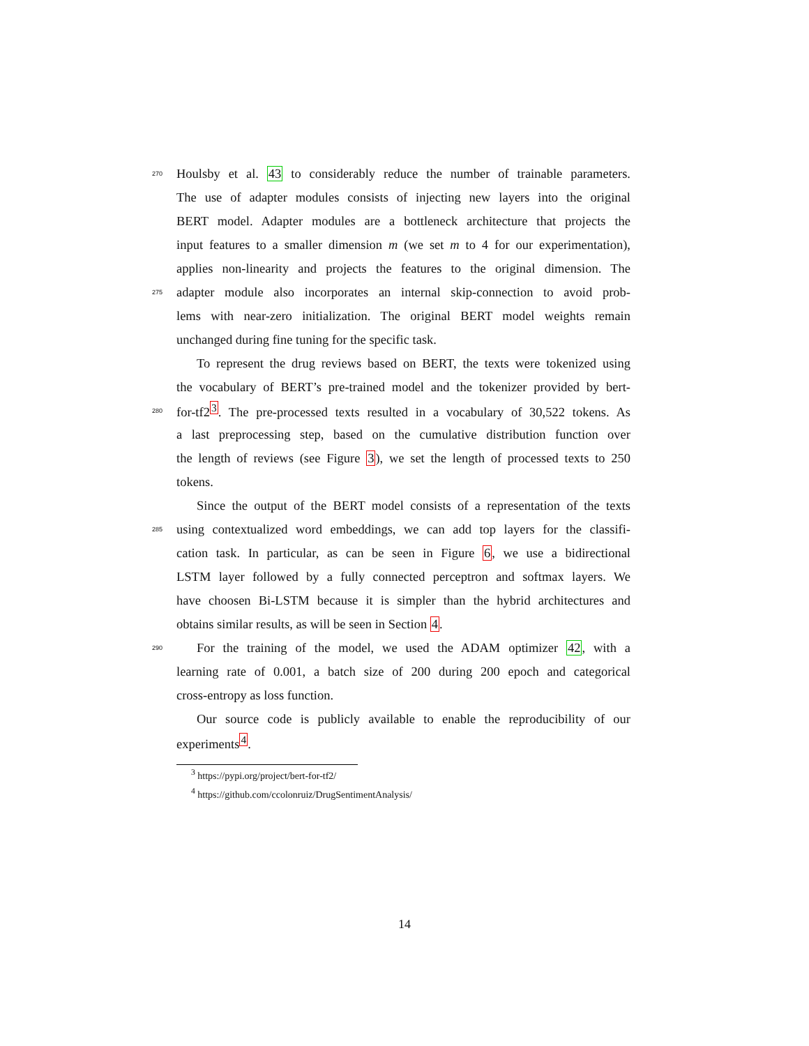270 Houlsby et al. 43 to considerably reduce the number of trainable parameters.
The use of adapter modules consists of injecting new layers into the original
BERT model. Adapter modules are a bottleneck architecture that projects the
input features to a smaller dimension m (we set m to 4 for our experimentation),
applies non-linearity and projects the features to the original dimension. The
275 adapter module also incorporates an internal skip-connection to avoid prob-
lems with near-zero initialization. The original BERT model weights remain
unchanged during fine tuning for the specific task.
To represent the drug reviews based on BERT, the texts were tokenized using
the vocabulary of BERT’s pre-trained model and the tokenizer provided by bert-
280 for-tf2<sup>3</sup>. The pre-processed texts resulted in a vocabulary of 30,522 tokens. As
a last preprocessing step, based on the cumulative distribution function over
the length of reviews (see Figure 3), we set the length of processed texts to 250
tokens.
Since the output of the BERT model consists of a representation of the texts
285 using contextualized word embeddings, we can add top layers for the classifi-
cation task. In particular, as can be seen in Figure 6, we use a bidirectional
LSTM layer followed by a fully connected perceptron and softmax layers. We
have choosen Bi-LSTM because it is simpler than the hybrid architectures and
obtains similar results, as will be seen in Section 4.
290 For the training of the model, we used the ADAM optimizer 42, with a
learning rate of 0.001, a batch size of 200 during 200 epoch and categorical
cross-entropy as loss function.
Our source code is publicly available to enable the reproducibility of our
experiments<sup>4</sup>.
<sup>3</sup> https://pypi.org/project/bert-for-tf2/
<sup>4</sup> https://github.com/ccolonruiz/DrugSentimentAnalysis/
14